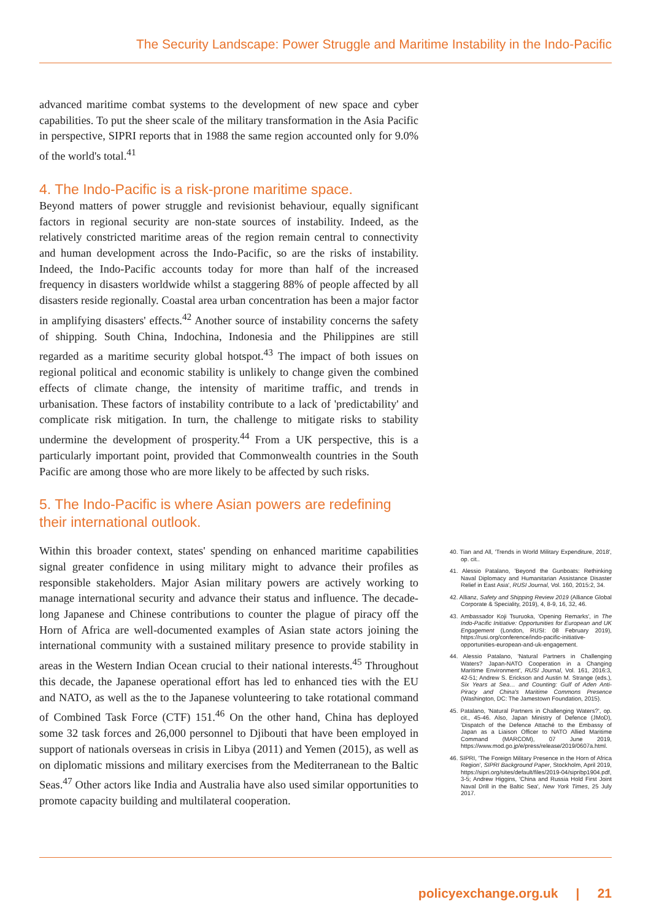The Security Landscape: Power Struggle and Maritime Instability in the Indo-Pacific
advanced maritime combat systems to the development of new space and cyber capabilities. To put the sheer scale of the military transformation in the Asia Pacific in perspective, SIPRI reports that in 1988 the same region accounted only for 9.0% of the world's total.<sup>41</sup>
4. The Indo-Pacific is a risk-prone maritime space.
Beyond matters of power struggle and revisionist behaviour, equally significant factors in regional security are non-state sources of instability. Indeed, as the relatively constricted maritime areas of the region remain central to connectivity and human development across the Indo-Pacific, so are the risks of instability. Indeed, the Indo-Pacific accounts today for more than half of the increased frequency in disasters worldwide whilst a staggering 88% of people affected by all disasters reside regionally. Coastal area urban concentration has been a major factor in amplifying disasters' effects.<sup>42</sup> Another source of instability concerns the safety of shipping. South China, Indochina, Indonesia and the Philippines are still regarded as a maritime security global hotspot.<sup>43</sup> The impact of both issues on regional political and economic stability is unlikely to change given the combined effects of climate change, the intensity of maritime traffic, and trends in urbanisation. These factors of instability contribute to a lack of 'predictability' and complicate risk mitigation. In turn, the challenge to mitigate risks to stability undermine the development of prosperity.<sup>44</sup> From a UK perspective, this is a particularly important point, provided that Commonwealth countries in the South Pacific are among those who are more likely to be affected by such risks.
5. The Indo-Pacific is where Asian powers are redefining their international outlook.
Within this broader context, states' spending on enhanced maritime capabilities signal greater confidence in using military might to advance their profiles as responsible stakeholders. Major Asian military powers are actively working to manage international security and advance their status and influence. The decade-long Japanese and Chinese contributions to counter the plague of piracy off the Horn of Africa are well-documented examples of Asian state actors joining the international community with a sustained military presence to provide stability in areas in the Western Indian Ocean crucial to their national interests.<sup>45</sup> Throughout this decade, the Japanese operational effort has led to enhanced ties with the EU and NATO, as well as the to the Japanese volunteering to take rotational command of Combined Task Force (CTF) 151.<sup>46</sup> On the other hand, China has deployed some 32 task forces and 26,000 personnel to Djibouti that have been employed in support of nationals overseas in crisis in Libya (2011) and Yemen (2015), as well as on diplomatic missions and military exercises from the Mediterranean to the Baltic Seas.<sup>47</sup> Other actors like India and Australia have also used similar opportunities to promote capacity building and multilateral cooperation.
40. Tian and All, 'Trends in World Military Expenditure, 2018', op. cit..
41. Alessio Patalano, 'Beyond the Gunboats: Rethinking Naval Diplomacy and Humanitarian Assistance Disaster Relief in East Asia', RUSI Journal, Vol. 160, 2015:2, 34.
42. Allianz, Safety and Shipping Review 2019 (Alliance Global Corporate & Speciality, 2019), 4, 8-9, 16, 32, 46.
43. Ambassador Koji Tsuruoka, 'Opening Remarks', in The Indo-Pacific Initiative: Opportunities for European and UK Engagement (London, RUSI: 08 February 2019), https://rusi.org/conference/indo-pacific-initiative-opportunities-european-and-uk-engagement.
44. Alessio Patalano, 'Natural Partners in Challenging Waters? Japan-NATO Cooperation in a Changing Maritime Environment', RUSI Journal, Vol. 161, 2016:3, 42-51; Andrew S. Erickson and Austin M. Strange (eds.), Six Years at Sea… and Counting: Gulf of Aden Anti-Piracy and China's Maritime Commons Presence (Washington, DC: The Jamestown Foundation, 2015).
45. Patalano, 'Natural Partners in Challenging Waters?', op. cit., 45-46. Also, Japan Ministry of Defence (JMoD), 'Dispatch of the Defence Attaché to the Embassy of Japan as a Liaison Officer to NATO Allied Maritime Command (MARCOM), 07 June 2019, https://www.mod.go.jp/e/press/release/2019/0607a.html.
46. SIPRI, 'The Foreign Military Presence in the Horn of Africa Region', SIPRI Background Paper, Stockholm, April 2019, https://sipri.org/sites/default/files/2019-04/sipribp1904.pdf, 3-5; Andrew Higgins, 'China and Russia Hold First Joint Naval Drill in the Baltic Sea', New York Times, 25 July 2017.
policyexchange.org.uk | 21